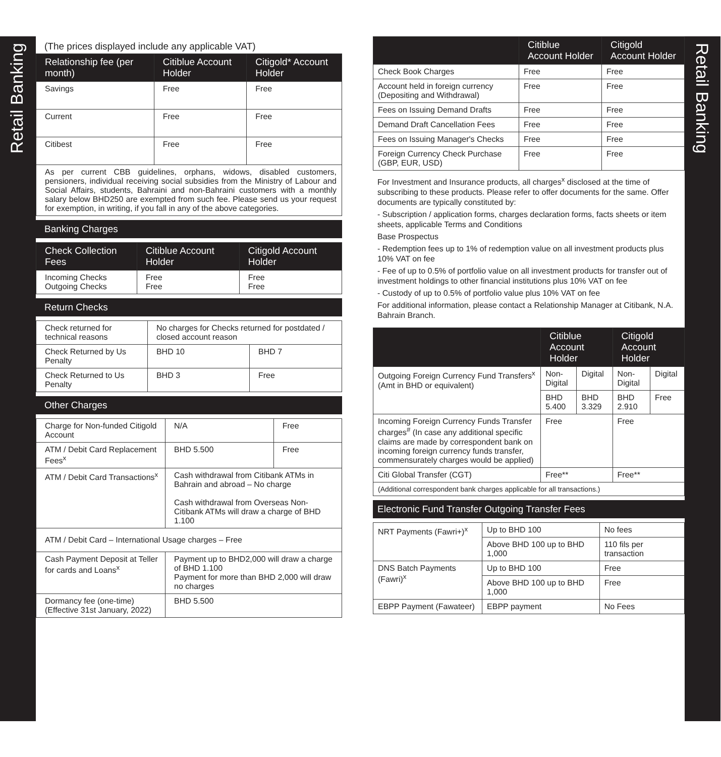Retail Banking
Retail Banking
(The prices displayed include any applicable VAT)
| Relationship fee (per month) | Citiblue Account Holder | Citigold* Account Holder |
| --- | --- | --- |
| Savings | Free | Free |
| Current | Free | Free |
| Citibest | Free | Free |
| As per current CBB guidelines, orphans, widows, disabled customers, pensioners, individual receiving social subsidies from the Ministry of Labour and Social Affairs, students, Bahraini and non-Bahraini customers with a monthly salary below BHD250 are exempted from such fee. Please send us your request for exemption, in writing, if you fall in any of the above categories. | | |
Banking Charges
| Check Collection Fees | Citiblue Account Holder | Citigold Account Holder |
| --- | --- | --- |
| Incoming Checks Outgoing Checks | Free Free | Free Free |
Return Checks
| Check returned for technical reasons | No charges for Checks returned for postdated / closed account reason | |
| Check Returned by Us Penalty | BHD 10 | BHD 7 |
| Check Returned to Us Penalty | BHD 3 | Free |
Other Charges
| Charge for Non-funded Citigold Account | N/A | Free |
| ATM / Debit Card Replacement Fees<sup>x</sup> | BHD 5.500 | Free |
| ATM / Debit Card Transactions<sup>x</sup> | Cash withdrawal from Citibank ATMs in Bahrain and abroad – No charge Cash withdrawal from Overseas Non-Citibank ATMs will draw a charge of BHD 1.100 | |
| ATM / Debit Card – International Usage charges – Free | | |
| Cash Payment Deposit at Teller for cards and Loans<sup>x</sup> | Payment up to BHD2,000 will draw a charge of BHD 1.100 Payment for more than BHD 2,000 will draw no charges | |
| Dormancy fee (one-time) (Effective 31st January, 2022) | BHD 5.500 | |
| | Citiblue Account Holder | Citigold Account Holder |
| --- | --- | --- |
| Check Book Charges | Free | Free |
| Account held in foreign currency (Depositing and Withdrawal) | Free | Free |
| Fees on Issuing Demand Drafts | Free | Free |
| Demand Draft Cancellation Fees | Free | Free |
| Fees on Issuing Manager's Checks | Free | Free |
| Foreign Currency Check Purchase (GBP, EUR, USD) | Free | Free |
For Investment and Insurance products, all charges<sup>x</sup> disclosed at the time of subscribing to these products. Please refer to offer documents for the same. Offer documents are typically constituted by:
- Subscription / application forms, charges declaration forms, facts sheets or item sheets, applicable Terms and Conditions
Base Prospectus
- Redemption fees up to 1% of redemption value on all investment products plus 10% VAT on fee
- Fee of up to 0.5% of portfolio value on all investment products for transfer out of investment holdings to other financial institutions plus 10% VAT on fee
- Custody of up to 0.5% of portfolio value plus 10% VAT on fee
For additional information, please contact a Relationship Manager at Citibank, N.A. Bahrain Branch.
| | Citiblue Account Holder | | Citigold Account Holder | |
| --- | --- | --- | --- | --- |
| Outgoing Foreign Currency Fund Transfers<sup>x</sup> (Amt in BHD or equivalent) | Non-Digital | Digital | Non-Digital | Digital |
| | BHD 5.400 | BHD 3.329 | BHD 2.910 | Free |
| Incoming Foreign Currency Funds Transfer charges<sup>#</sup> (In case any additional specific claims are made by correspondent bank on incoming foreign currency funds transfer, commensurately charges would be applied) | Free | | Free | |
| Citi Global Transfer (CGT) | Free** | | Free** | |
| (Additional correspondent bank charges applicable for all transactions.) | | | | |
Electronic Fund Transfer Outgoing Transfer Fees
| NRT Payments (Fawri+)<sup>x</sup> | Up to BHD 100 | No fees |
| | Above BHD 100 up to BHD 1,000 | 110 fils per transaction |
| DNS Batch Payments (Fawri)<sup>x</sup> | Up to BHD 100 | Free |
| | Above BHD 100 up to BHD 1,000 | Free |
| EBPP Payment (Fawateer) | EBPP payment | No Fees |